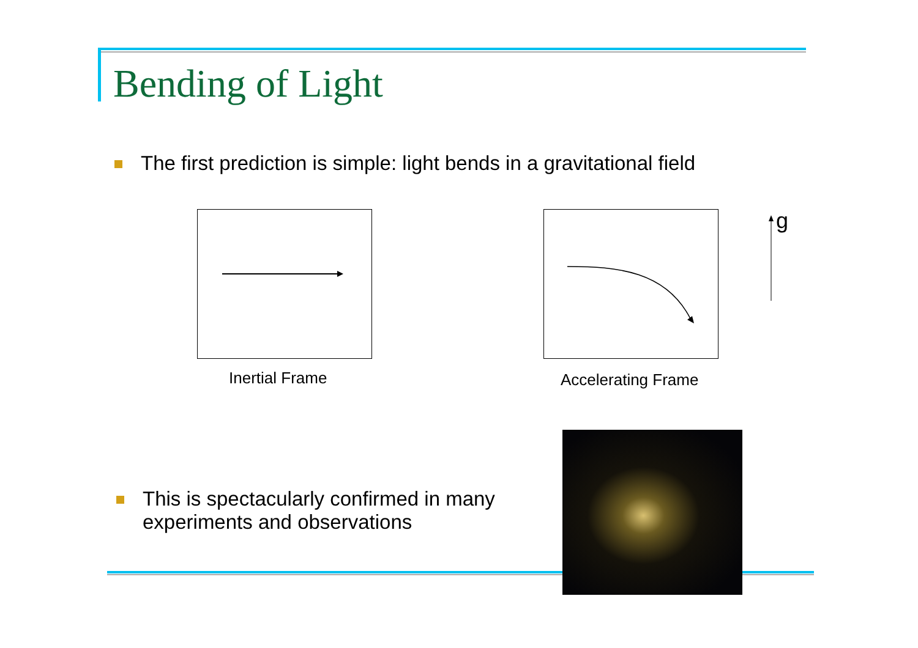Bending of Light
The first prediction is simple: light bends in a gravitational field
g
Inertial Frame Accelerating Frame
This is spectacularly confirmed in many
experiments and observations